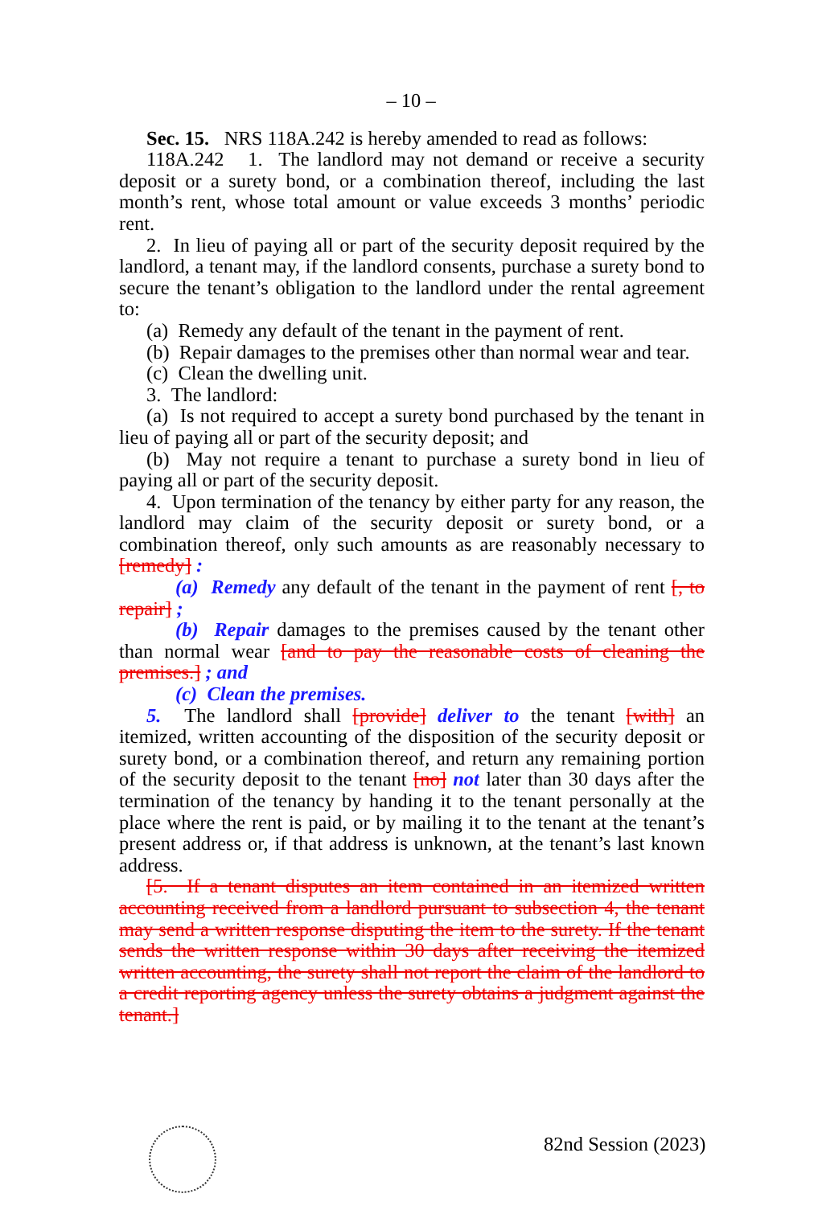– 10 –
Sec. 15. NRS 118A.242 is hereby amended to read as follows:
118A.242 1. The landlord may not demand or receive a security deposit or a surety bond, or a combination thereof, including the last month’s rent, whose total amount or value exceeds 3 months’ periodic rent.
2. In lieu of paying all or part of the security deposit required by the landlord, a tenant may, if the landlord consents, purchase a surety bond to secure the tenant’s obligation to the landlord under the rental agreement to:
(a) Remedy any default of the tenant in the payment of rent.
(b) Repair damages to the premises other than normal wear and tear.
(c) Clean the dwelling unit.
3. The landlord:
(a) Is not required to accept a surety bond purchased by the tenant in lieu of paying all or part of the security deposit; and
(b) May not require a tenant to purchase a surety bond in lieu of paying all or part of the security deposit.
4. Upon termination of the tenancy by either party for any reason, the landlord may claim of the security deposit or surety bond, or a combination thereof, only such amounts as are reasonably necessary to [remedy] :
(a) Remedy any default of the tenant in the payment of rent [, to repair] ;
(b) Repair damages to the premises caused by the tenant other than normal wear [and to pay the reasonable costs of cleaning the premises.] ; and
(c) Clean the premises.
5. The landlord shall [provide] deliver to the tenant [with] an itemized, written accounting of the disposition of the security deposit or surety bond, or a combination thereof, and return any remaining portion of the security deposit to the tenant [no] not later than 30 days after the termination of the tenancy by handing it to the tenant personally at the place where the rent is paid, or by mailing it to the tenant at the tenant’s present address or, if that address is unknown, at the tenant’s last known address.
[5. If a tenant disputes an item contained in an itemized written accounting received from a landlord pursuant to subsection 4, the tenant may send a written response disputing the item to the surety. If the tenant sends the written response within 30 days after receiving the itemized written accounting, the surety shall not report the claim of the landlord to a credit reporting agency unless the surety obtains a judgment against the tenant.]
82nd Session (2023)